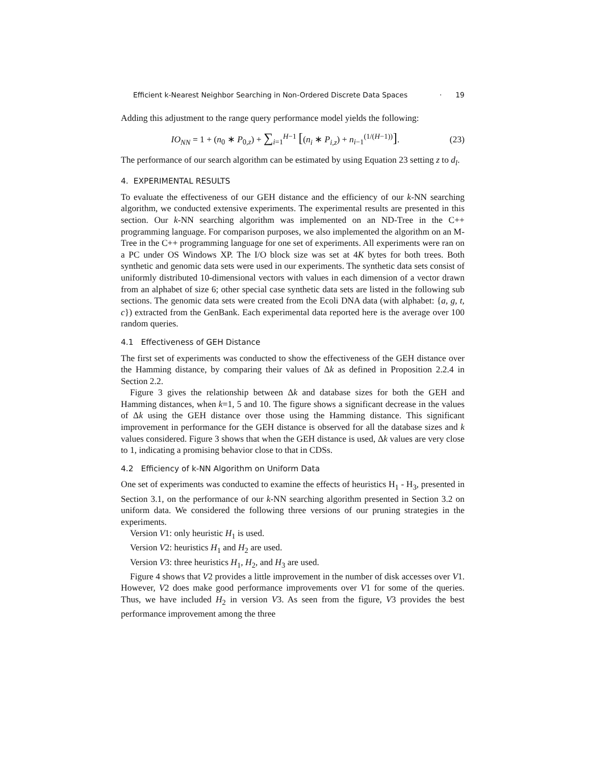Efficient k-Nearest Neighbor Searching in Non-Ordered Discrete Data Spaces · 19
Adding this adjustment to the range query performance model yields the following:
IO<sub>NN</sub> = 1 + (n<sub>0</sub> ∗ P<sub>0,z</sub>) + ∑<sub>i=1</sub><sup>H−1</sup> [(n<sub>i</sub> ∗ P<sub>i,z</sub>) + n<sub>i−1</sub><sup>(1/(H−1))</sup>]. (23)
The performance of our search algorithm can be estimated by using Equation 23 setting z to d<sub>l</sub>.
4. EXPERIMENTAL RESULTS
To evaluate the effectiveness of our GEH distance and the efficiency of our k-NN searching algorithm, we conducted extensive experiments. The experimental results are presented in this section. Our k-NN searching algorithm was implemented on an ND-Tree in the C++ programming language. For comparison purposes, we also implemented the algorithm on an M-Tree in the C++ programming language for one set of experiments. All experiments were ran on a PC under OS Windows XP. The I/O block size was set at 4K bytes for both trees. Both synthetic and genomic data sets were used in our experiments. The synthetic data sets consist of uniformly distributed 10-dimensional vectors with values in each dimension of a vector drawn from an alphabet of size 6; other special case synthetic data sets are listed in the following sub sections. The genomic data sets were created from the Ecoli DNA data (with alphabet: {a, g, t, c}) extracted from the GenBank. Each experimental data reported here is the average over 100 random queries.
4.1 Effectiveness of GEH Distance
The first set of experiments was conducted to show the effectiveness of the GEH distance over the Hamming distance, by comparing their values of Δk as defined in Proposition 2.2.4 in Section 2.2.
Figure 3 gives the relationship between Δk and database sizes for both the GEH and Hamming distances, when k=1, 5 and 10. The figure shows a significant decrease in the values of Δk using the GEH distance over those using the Hamming distance. This significant improvement in performance for the GEH distance is observed for all the database sizes and k values considered. Figure 3 shows that when the GEH distance is used, Δk values are very close to 1, indicating a promising behavior close to that in CDSs.
4.2 Efficiency of k-NN Algorithm on Uniform Data
One set of experiments was conducted to examine the effects of heuristics H<sub>1</sub> - H<sub>3</sub>, presented in Section 3.1, on the performance of our k-NN searching algorithm presented in Section 3.2 on uniform data. We considered the following three versions of our pruning strategies in the experiments.
Version V1: only heuristic H<sub>1</sub> is used.
Version V2: heuristics H<sub>1</sub> and H<sub>2</sub> are used.
Version V3: three heuristics H<sub>1</sub>, H<sub>2</sub>, and H<sub>3</sub> are used.
Figure 4 shows that V2 provides a little improvement in the number of disk accesses over V1. However, V2 does make good performance improvements over V1 for some of the queries. Thus, we have included H<sub>2</sub> in version V3. As seen from the figure, V3 provides the best performance improvement among the three